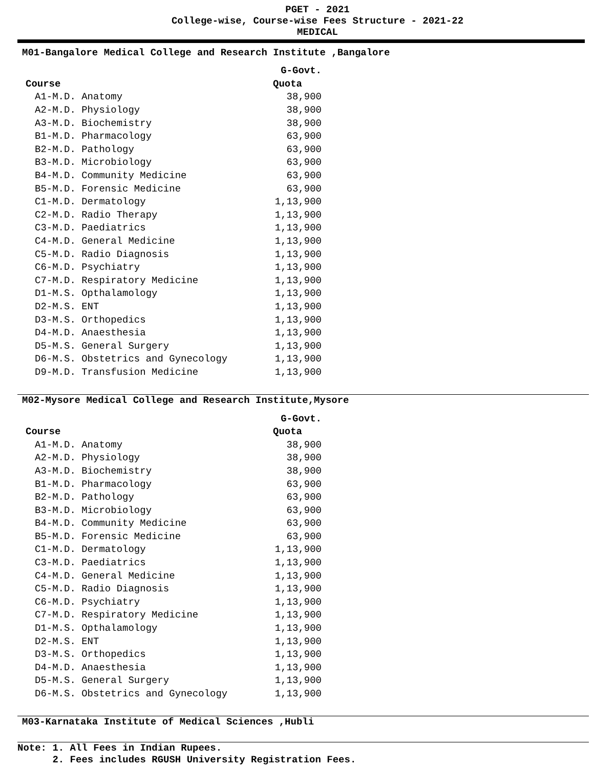PGET - 2021
College-wise, Course-wise Fees Structure - 2021-22
MEDICAL
M01-Bangalore Medical College and Research Institute ,Bangalore
| | G-Govt. |
| --- | --- |
| Course | Quota |
| A1-M.D. Anatomy | 38,900 |
| A2-M.D. Physiology | 38,900 |
| A3-M.D. Biochemistry | 38,900 |
| B1-M.D. Pharmacology | 63,900 |
| B2-M.D. Pathology | 63,900 |
| B3-M.D. Microbiology | 63,900 |
| B4-M.D. Community Medicine | 63,900 |
| B5-M.D. Forensic Medicine | 63,900 |
| C1-M.D. Dermatology | 1,13,900 |
| C2-M.D. Radio Therapy | 1,13,900 |
| C3-M.D. Paediatrics | 1,13,900 |
| C4-M.D. General Medicine | 1,13,900 |
| C5-M.D. Radio Diagnosis | 1,13,900 |
| C6-M.D. Psychiatry | 1,13,900 |
| C7-M.D. Respiratory Medicine | 1,13,900 |
| D1-M.S. Opthalamology | 1,13,900 |
| D2-M.S. ENT | 1,13,900 |
| D3-M.S. Orthopedics | 1,13,900 |
| D4-M.D. Anaesthesia | 1,13,900 |
| D5-M.S. General Surgery | 1,13,900 |
| D6-M.S. Obstetrics and Gynecology | 1,13,900 |
| D9-M.D. Transfusion Medicine | 1,13,900 |
M02-Mysore Medical College and Research Institute,Mysore
| | G-Govt. |
| --- | --- |
| Course | Quota |
| A1-M.D. Anatomy | 38,900 |
| A2-M.D. Physiology | 38,900 |
| A3-M.D. Biochemistry | 38,900 |
| B1-M.D. Pharmacology | 63,900 |
| B2-M.D. Pathology | 63,900 |
| B3-M.D. Microbiology | 63,900 |
| B4-M.D. Community Medicine | 63,900 |
| B5-M.D. Forensic Medicine | 63,900 |
| C1-M.D. Dermatology | 1,13,900 |
| C3-M.D. Paediatrics | 1,13,900 |
| C4-M.D. General Medicine | 1,13,900 |
| C5-M.D. Radio Diagnosis | 1,13,900 |
| C6-M.D. Psychiatry | 1,13,900 |
| C7-M.D. Respiratory Medicine | 1,13,900 |
| D1-M.S. Opthalamology | 1,13,900 |
| D2-M.S. ENT | 1,13,900 |
| D3-M.S. Orthopedics | 1,13,900 |
| D4-M.D. Anaesthesia | 1,13,900 |
| D5-M.S. General Surgery | 1,13,900 |
| D6-M.S. Obstetrics and Gynecology | 1,13,900 |
M03-Karnataka Institute of Medical Sciences ,Hubli
Note: 1. All Fees in Indian Rupees.
2. Fees includes RGUSH University Registration Fees.